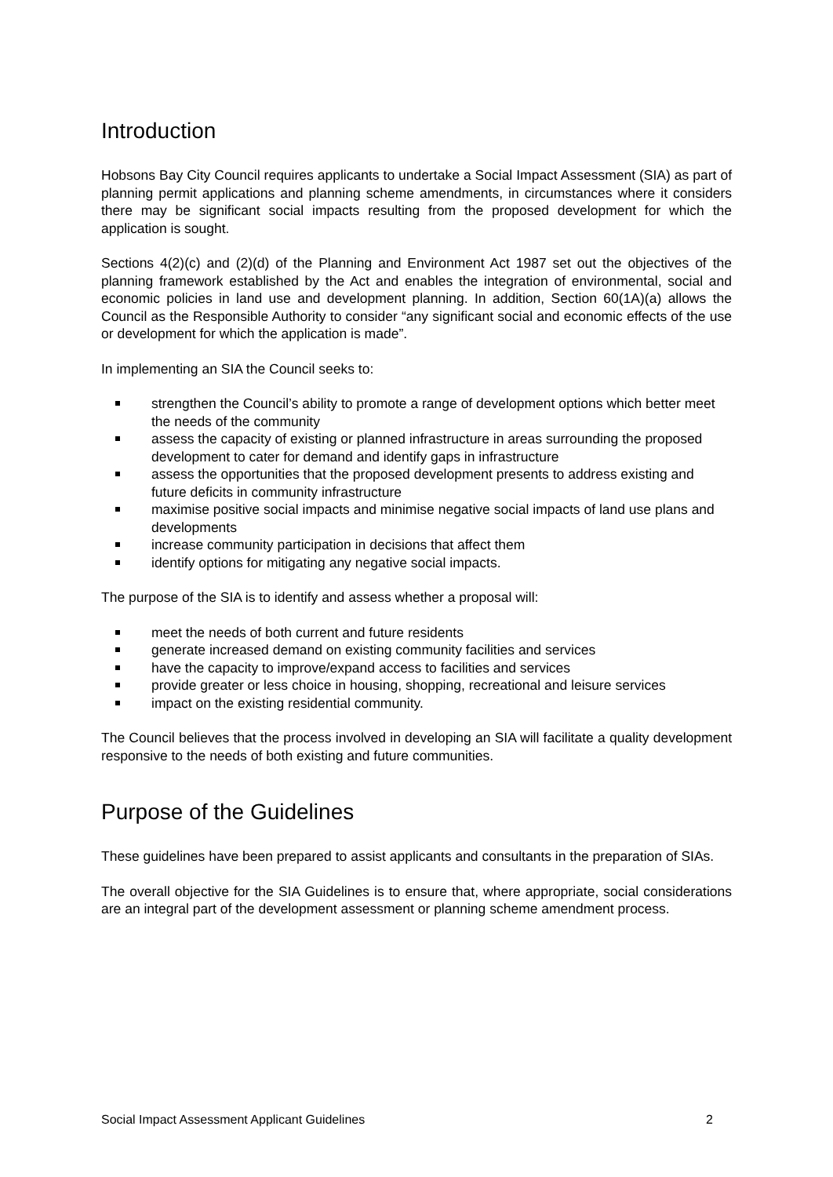Introduction
Hobsons Bay City Council requires applicants to undertake a Social Impact Assessment (SIA) as part of planning permit applications and planning scheme amendments, in circumstances where it considers there may be significant social impacts resulting from the proposed development for which the application is sought.
Sections 4(2)(c) and (2)(d) of the Planning and Environment Act 1987 set out the objectives of the planning framework established by the Act and enables the integration of environmental, social and economic policies in land use and development planning. In addition, Section 60(1A)(a) allows the Council as the Responsible Authority to consider “any significant social and economic effects of the use or development for which the application is made”.
In implementing an SIA the Council seeks to:
strengthen the Council’s ability to promote a range of development options which better meet the needs of the community
assess the capacity of existing or planned infrastructure in areas surrounding the proposed development to cater for demand and identify gaps in infrastructure
assess the opportunities that the proposed development presents to address existing and future deficits in community infrastructure
maximise positive social impacts and minimise negative social impacts of land use plans and developments
increase community participation in decisions that affect them
identify options for mitigating any negative social impacts.
The purpose of the SIA is to identify and assess whether a proposal will:
meet the needs of both current and future residents
generate increased demand on existing community facilities and services
have the capacity to improve/expand access to facilities and services
provide greater or less choice in housing, shopping, recreational and leisure services
impact on the existing residential community.
The Council believes that the process involved in developing an SIA will facilitate a quality development responsive to the needs of both existing and future communities.
Purpose of the Guidelines
These guidelines have been prepared to assist applicants and consultants in the preparation of SIAs.
The overall objective for the SIA Guidelines is to ensure that, where appropriate, social considerations are an integral part of the development assessment or planning scheme amendment process.
Social Impact Assessment Applicant Guidelines 2